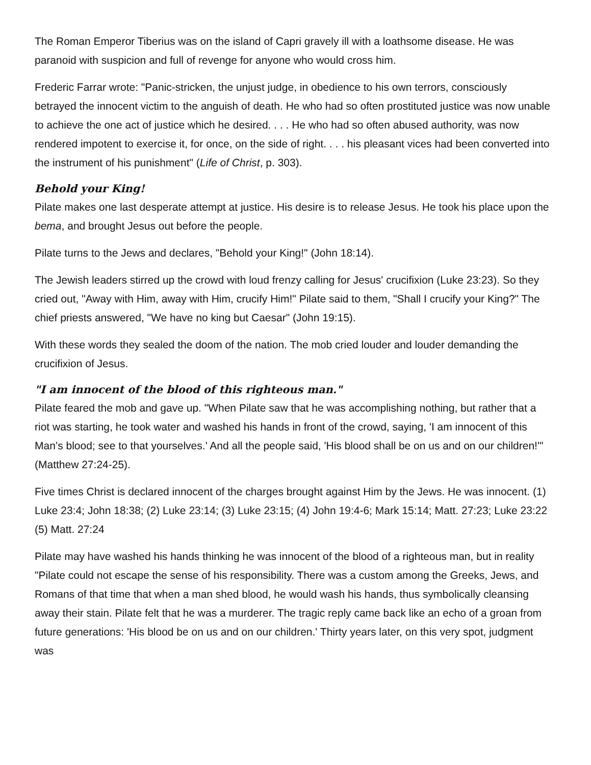The Roman Emperor Tiberius was on the island of Capri gravely ill with a loathsome disease. He was paranoid with suspicion and full of revenge for anyone who would cross him.
Frederic Farrar wrote: "Panic-stricken, the unjust judge, in obedience to his own terrors, consciously betrayed the innocent victim to the anguish of death. He who had so often prostituted justice was now unable to achieve the one act of justice which he desired. . . . He who had so often abused authority, was now rendered impotent to exercise it, for once, on the side of right. . . . his pleasant vices had been converted into the instrument of his punishment" (Life of Christ, p. 303).
Behold your King!
Pilate makes one last desperate attempt at justice. His desire is to release Jesus. He took his place upon the bema, and brought Jesus out before the people.
Pilate turns to the Jews and declares, "Behold your King!" (John 18:14).
The Jewish leaders stirred up the crowd with loud frenzy calling for Jesus' crucifixion (Luke 23:23). So they cried out, "Away with Him, away with Him, crucify Him!" Pilate said to them, "Shall I crucify your King?" The chief priests answered, "We have no king but Caesar" (John 19:15).
With these words they sealed the doom of the nation. The mob cried louder and louder demanding the crucifixion of Jesus.
"I am innocent of the blood of this righteous man."
Pilate feared the mob and gave up. "When Pilate saw that he was accomplishing nothing, but rather that a riot was starting, he took water and washed his hands in front of the crowd, saying, 'I am innocent of this Man’s blood; see to that yourselves.' And all the people said, 'His blood shall be on us and on our children!'" (Matthew 27:24-25).
Five times Christ is declared innocent of the charges brought against Him by the Jews. He was innocent. (1) Luke 23:4; John 18:38; (2) Luke 23:14; (3) Luke 23:15; (4) John 19:4-6; Mark 15:14; Matt. 27:23; Luke 23:22 (5) Matt. 27:24
Pilate may have washed his hands thinking he was innocent of the blood of a righteous man, but in reality "Pilate could not escape the sense of his responsibility. There was a custom among the Greeks, Jews, and Romans of that time that when a man shed blood, he would wash his hands, thus symbolically cleansing away their stain. Pilate felt that he was a murderer. The tragic reply came back like an echo of a groan from future generations: 'His blood be on us and on our children.' Thirty years later, on this very spot, judgment was